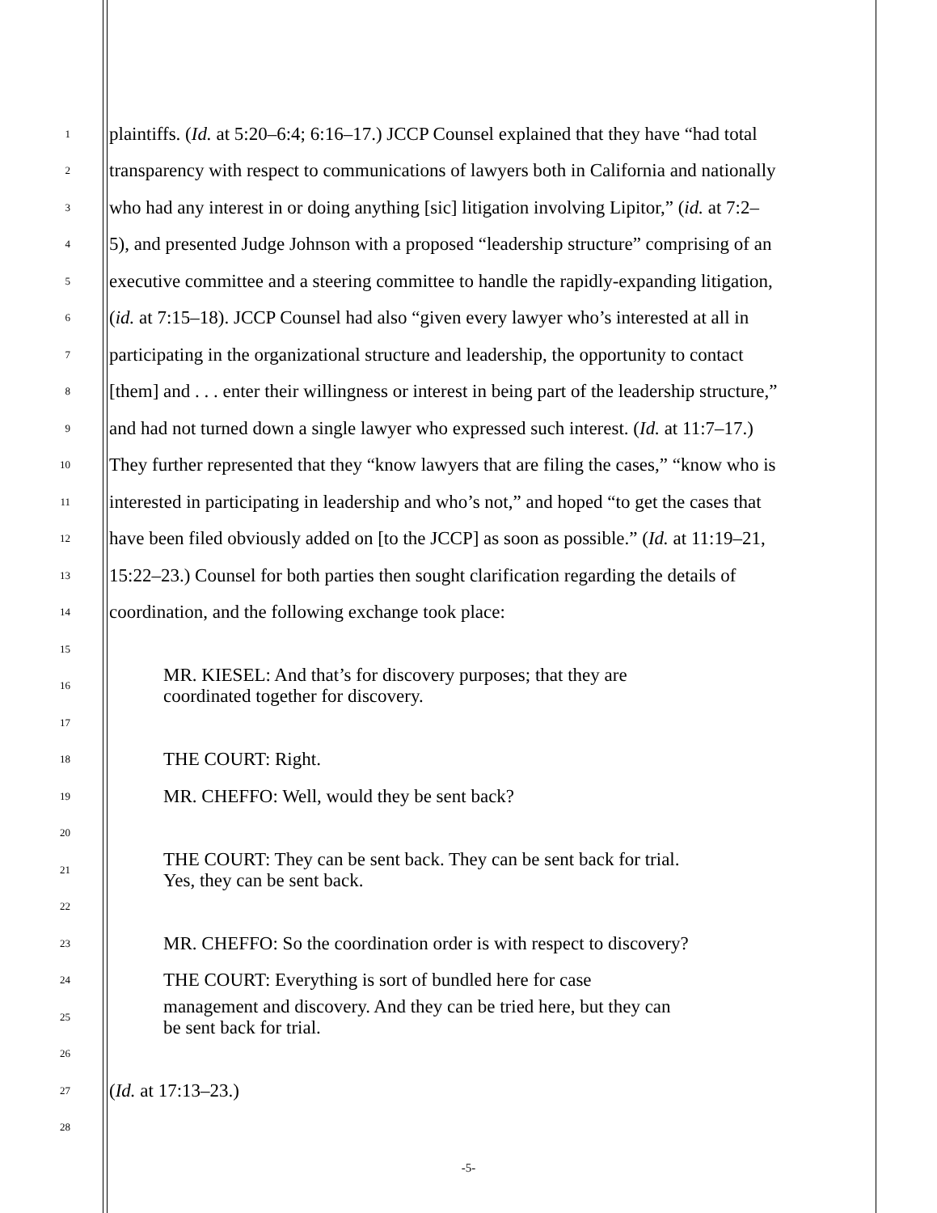1 plaintiffs. (Id. at 5:20–6:4; 6:16–17.) JCCP Counsel explained that they have “had total
2 transparency with respect to communications of lawyers both in California and nationally
3 who had any interest in or doing anything [sic] litigation involving Lipitor,” (id. at 7:2–
4 5), and presented Judge Johnson with a proposed “leadership structure” comprising of an
5 executive committee and a steering committee to handle the rapidly-expanding litigation,
6 (id. at 7:15–18). JCCP Counsel had also “given every lawyer who’s interested at all in
7 participating in the organizational structure and leadership, the opportunity to contact
8 [them] and . . . enter their willingness or interest in being part of the leadership structure,”
9 and had not turned down a single lawyer who expressed such interest. (Id. at 11:7–17.)
10 They further represented that they “know lawyers that are filing the cases,” “know who is
11 interested in participating in leadership and who’s not,” and hoped “to get the cases that
12 have been filed obviously added on [to the JCCP] as soon as possible.” (Id. at 11:19–21,
13 15:22–23.) Counsel for both parties then sought clarification regarding the details of
14 coordination, and the following exchange took place:
15
16 MR. KIESEL: And that’s for discovery purposes; that they are
coordinated together for discovery.
17
18 THE COURT: Right.
19 MR. CHEFFO: Well, would they be sent back?
20
21 THE COURT: They can be sent back. They can be sent back for trial.
Yes, they can be sent back.
22
23 MR. CHEFFO: So the coordination order is with respect to discovery?
24 THE COURT: Everything is sort of bundled here for case
25 management and discovery. And they can be tried here, but they can
be sent back for trial.
26
27 (Id. at 17:13–23.)
28
-5-